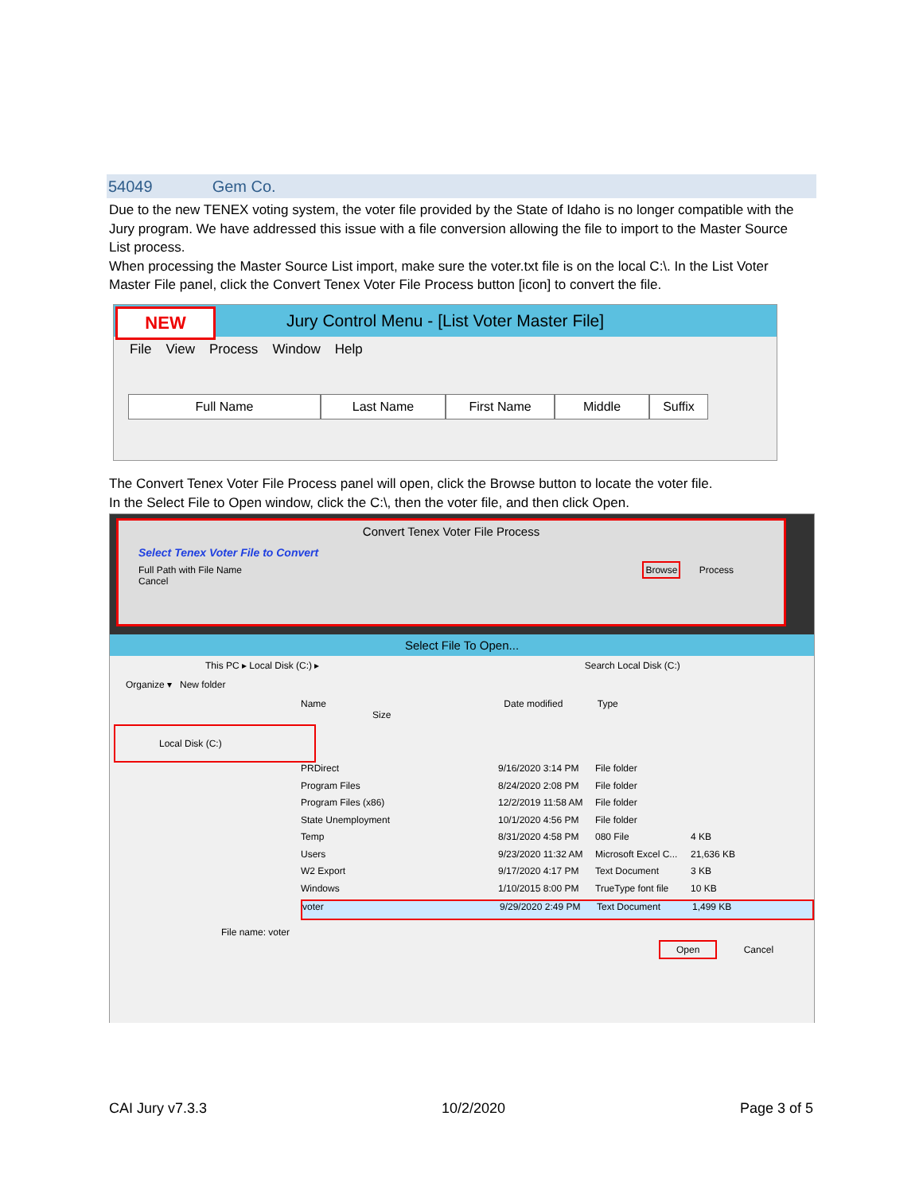54049 Gem Co.
Due to the new TENEX voting system, the voter file provided by the State of Idaho is no longer compatible with the Jury program. We have addressed this issue with a file conversion allowing the file to import to the Master Source List process.
When processing the Master Source List import, make sure the voter.txt file is on the local C:\. In the List Voter Master File panel, click the Convert Tenex Voter File Process button [icon] to convert the file.
Jury Control Menu - [List Voter Master File]
NEW
File View Process Window Help
Full Name Last Name First Name Middle Suffix
The Convert Tenex Voter File Process panel will open, click the Browse button to locate the voter file.
In the Select File to Open window, click the C:\, then the voter file, and then click Open.
Convert Tenex Voter File Process
Select Tenex Voter File to Convert
Full Path with File Name Browse Process Cancel
Select File To Open...
This PC ▸ Local Disk (C:) ▸ Search Local Disk (C:)
Organize ▾ New folder
Name Date modified Type Size
Local Disk (C:)
PRDirect 9/16/2020 3:14 PM File folder
Program Files 8/24/2020 2:08 PM File folder
Program Files (x86) 12/2/2019 11:58 AM File folder
State Unemployment 10/1/2020 4:56 PM File folder
Temp 8/31/2020 4:58 PM 080 File 4 KB
Users 9/23/2020 11:32 AM Microsoft Excel C... 21,636 KB
W2 Export 9/17/2020 4:17 PM Text Document 3 KB
Windows 1/10/2015 8:00 PM TrueType font file 10 KB
voter 9/29/2020 2:49 PM Text Document 1,499 KB
File name: voter
Open Cancel
CAI Jury v7.3.3 10/2/2020 Page 3 of 5